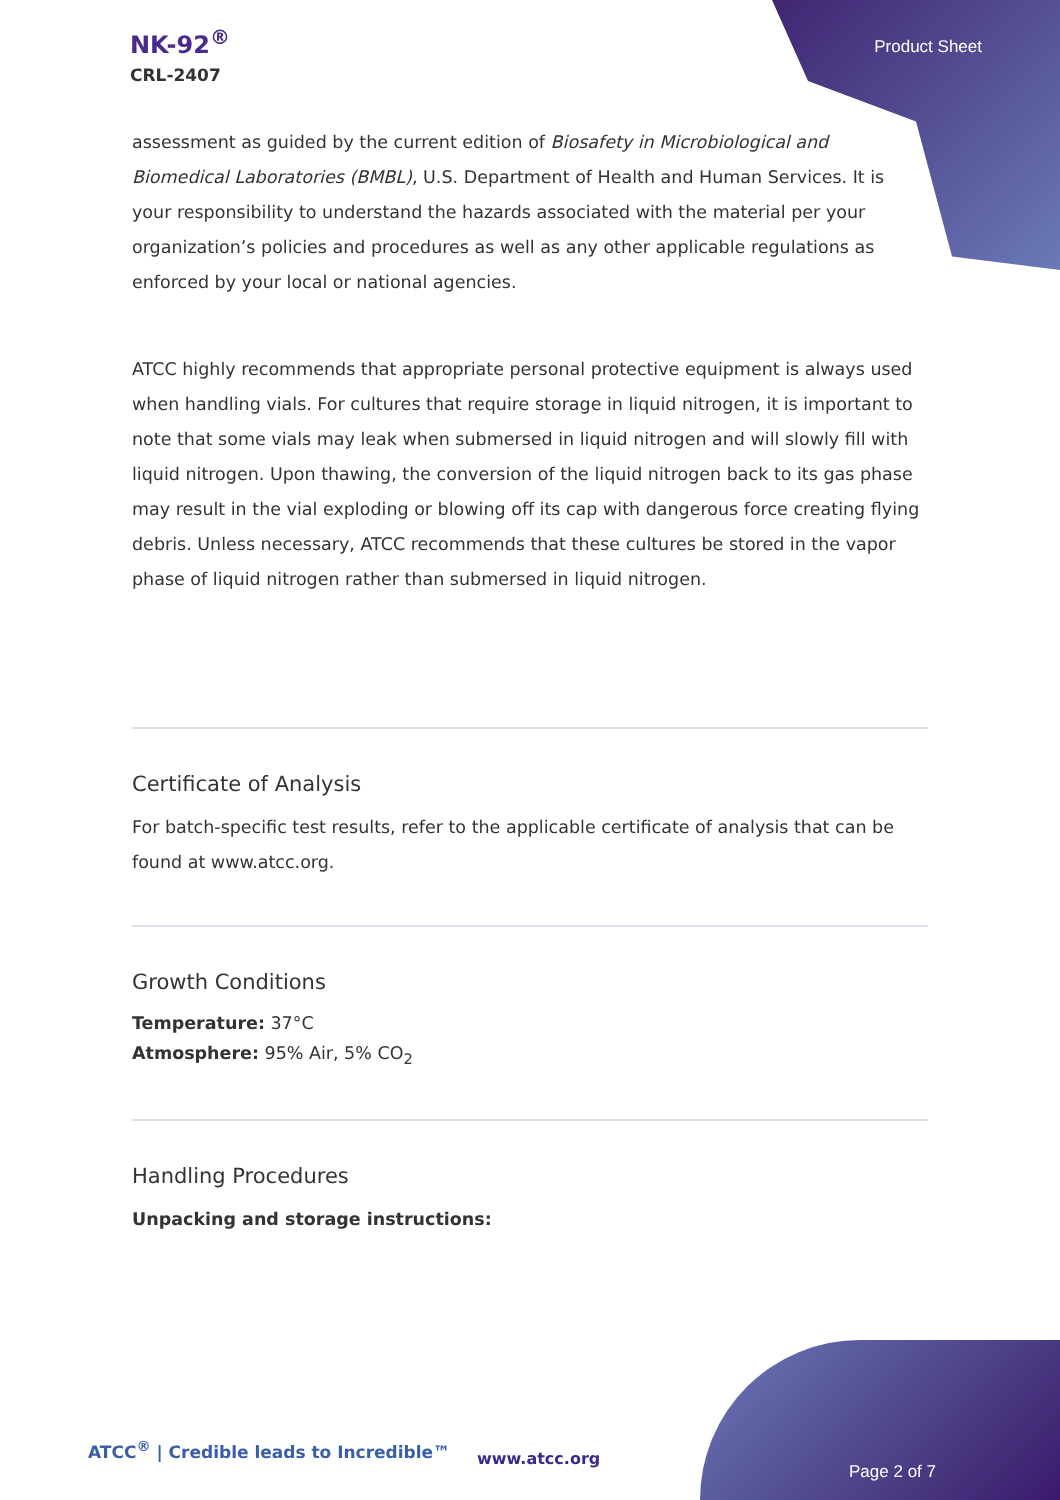NK-92<sup>®</sup>
CRL-2407
Product Sheet
assessment as guided by the current edition of Biosafety in Microbiological and Biomedical Laboratories (BMBL), U.S. Department of Health and Human Services. It is your responsibility to understand the hazards associated with the material per your organization’s policies and procedures as well as any other applicable regulations as enforced by your local or national agencies.
ATCC highly recommends that appropriate personal protective equipment is always used when handling vials. For cultures that require storage in liquid nitrogen, it is important to note that some vials may leak when submersed in liquid nitrogen and will slowly fill with liquid nitrogen. Upon thawing, the conversion of the liquid nitrogen back to its gas phase may result in the vial exploding or blowing off its cap with dangerous force creating flying debris. Unless necessary, ATCC recommends that these cultures be stored in the vapor phase of liquid nitrogen rather than submersed in liquid nitrogen.
Certificate of Analysis
For batch-specific test results, refer to the applicable certificate of analysis that can be found at www.atcc.org.
Growth Conditions
Temperature: 37°C
Atmosphere: 95% Air, 5% CO<sub>2</sub>
Handling Procedures
Unpacking and storage instructions:
ATCC<sup>®</sup> | Credible leads to Incredible™
www.atcc.org
Page 2 of 7